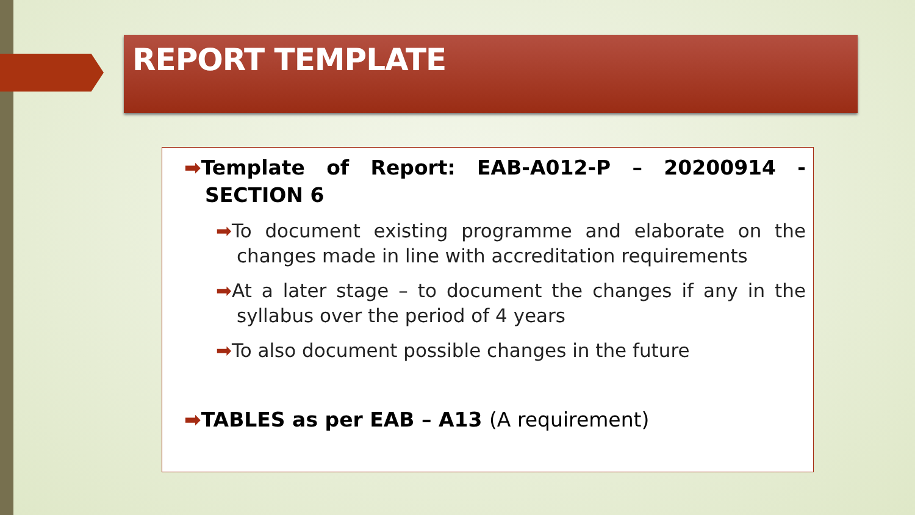REPORT TEMPLATE
➡Template of Report: EAB-A012-P – 20200914 - SECTION 6
➡To document existing programme and elaborate on the changes made in line with accreditation requirements
➡At a later stage – to document the changes if any in the syllabus over the period of 4 years
➡To also document possible changes in the future
➡TABLES as per EAB – A13 (A requirement)